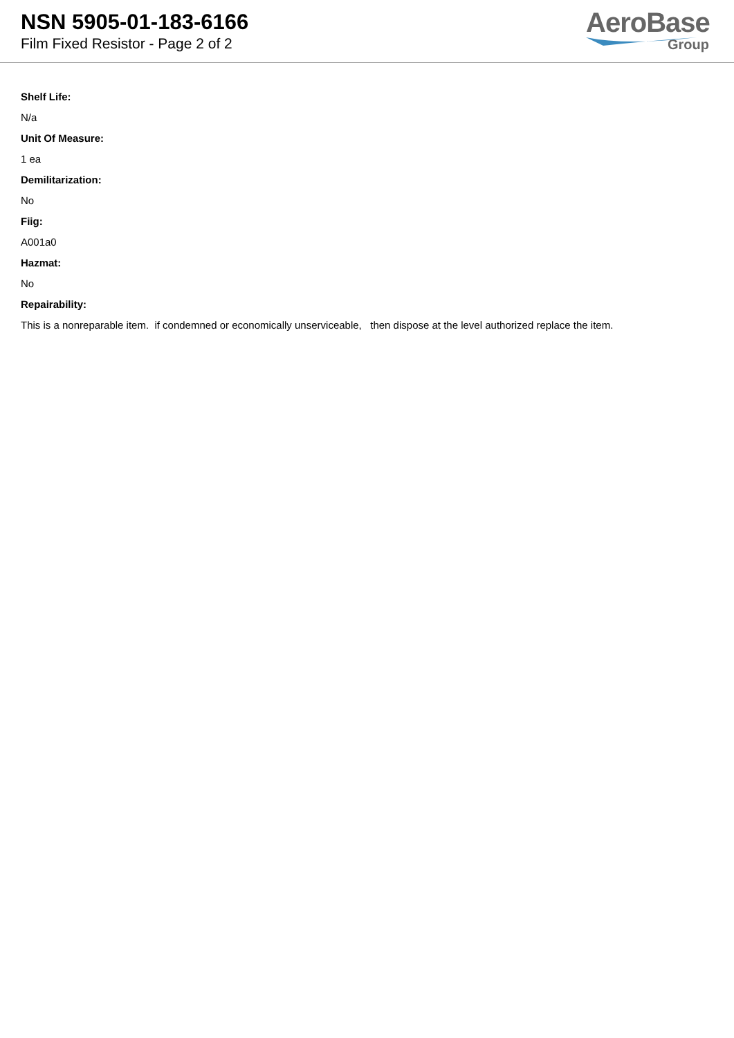NSN 5905-01-183-6166
Film Fixed Resistor - Page 2 of 2
AeroBase
Group
Shelf Life:
N/a
Unit Of Measure:
1 ea
Demilitarization:
No
Fiig:
A001a0
Hazmat:
No
Repairability:
This is a nonreparable item. if condemned or economically unserviceable, then dispose at the level authorized replace the item.